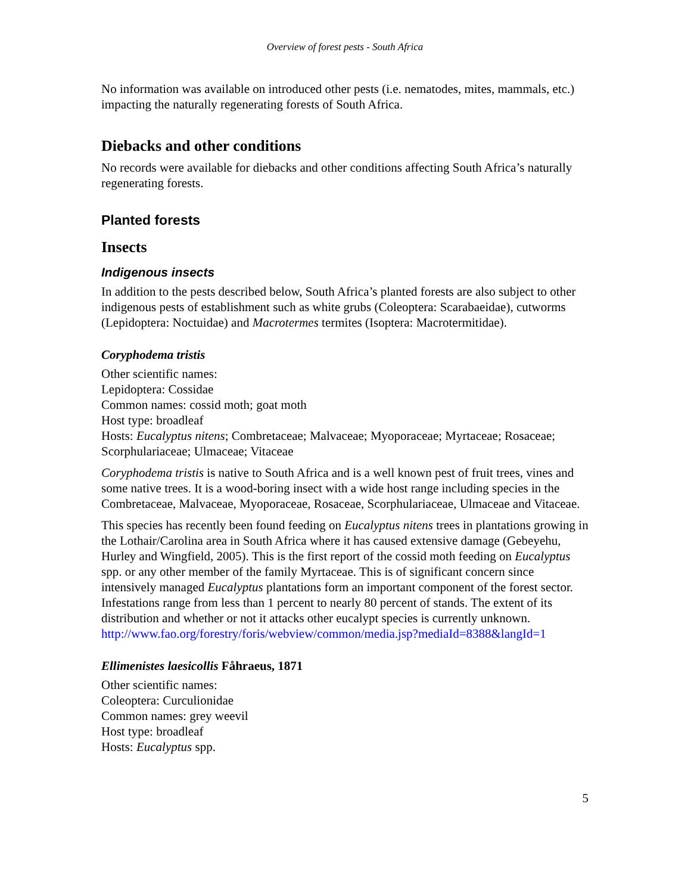Overview of forest pests - South Africa
No information was available on introduced other pests (i.e. nematodes, mites, mammals, etc.) impacting the naturally regenerating forests of South Africa.
Diebacks and other conditions
No records were available for diebacks and other conditions affecting South Africa’s naturally regenerating forests.
Planted forests
Insects
Indigenous insects
In addition to the pests described below, South Africa’s planted forests are also subject to other indigenous pests of establishment such as white grubs (Coleoptera: Scarabaeidae), cutworms (Lepidoptera: Noctuidae) and Macrotermes termites (Isoptera: Macrotermitidae).
Coryphodema tristis
Other scientific names:
Lepidoptera: Cossidae
Common names: cossid moth; goat moth
Host type: broadleaf
Hosts: Eucalyptus nitens; Combretaceae; Malvaceae; Myoporaceae; Myrtaceae; Rosaceae; Scorphulariaceae; Ulmaceae; Vitaceae
Coryphodema tristis is native to South Africa and is a well known pest of fruit trees, vines and some native trees. It is a wood-boring insect with a wide host range including species in the Combretaceae, Malvaceae, Myoporaceae, Rosaceae, Scorphulariaceae, Ulmaceae and Vitaceae.
This species has recently been found feeding on Eucalyptus nitens trees in plantations growing in the Lothair/Carolina area in South Africa where it has caused extensive damage (Gebeyehu, Hurley and Wingfield, 2005). This is the first report of the cossid moth feeding on Eucalyptus spp. or any other member of the family Myrtaceae. This is of significant concern since intensively managed Eucalyptus plantations form an important component of the forest sector. Infestations range from less than 1 percent to nearly 80 percent of stands. The extent of its distribution and whether or not it attacks other eucalypt species is currently unknown.
http://www.fao.org/forestry/foris/webview/common/media.jsp?mediaId=8388&langId=1
Ellimenistes laesicollis Fåhraeus, 1871
Other scientific names:
Coleoptera: Curculionidae
Common names: grey weevil
Host type: broadleaf
Hosts: Eucalyptus spp.
5